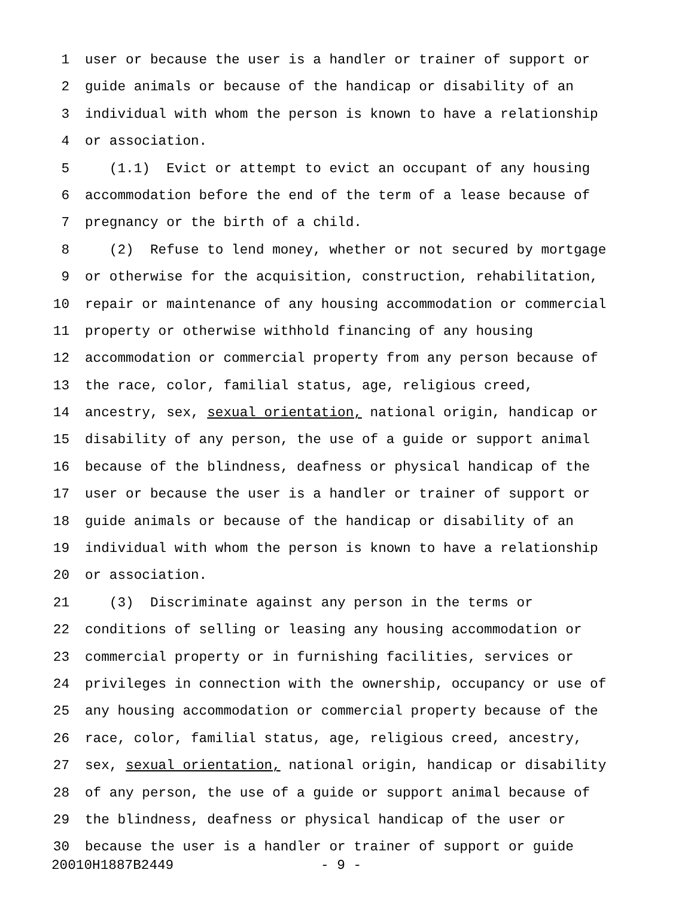1 user or because the user is a handler or trainer of support or
2 guide animals or because of the handicap or disability of an
3 individual with whom the person is known to have a relationship
4 or association.
5 (1.1) Evict or attempt to evict an occupant of any housing
6 accommodation before the end of the term of a lease because of
7 pregnancy or the birth of a child.
8 (2) Refuse to lend money, whether or not secured by mortgage
9 or otherwise for the acquisition, construction, rehabilitation,
10 repair or maintenance of any housing accommodation or commercial
11 property or otherwise withhold financing of any housing
12 accommodation or commercial property from any person because of
13 the race, color, familial status, age, religious creed,
14 ancestry, sex, sexual orientation, national origin, handicap or
15 disability of any person, the use of a guide or support animal
16 because of the blindness, deafness or physical handicap of the
17 user or because the user is a handler or trainer of support or
18 guide animals or because of the handicap or disability of an
19 individual with whom the person is known to have a relationship
20 or association.
21 (3) Discriminate against any person in the terms or
22 conditions of selling or leasing any housing accommodation or
23 commercial property or in furnishing facilities, services or
24 privileges in connection with the ownership, occupancy or use of
25 any housing accommodation or commercial property because of the
26 race, color, familial status, age, religious creed, ancestry,
27 sex, sexual orientation, national origin, handicap or disability
28 of any person, the use of a guide or support animal because of
29 the blindness, deafness or physical handicap of the user or
30 because the user is a handler or trainer of support or guide
20010H1887B2449 - 9 -